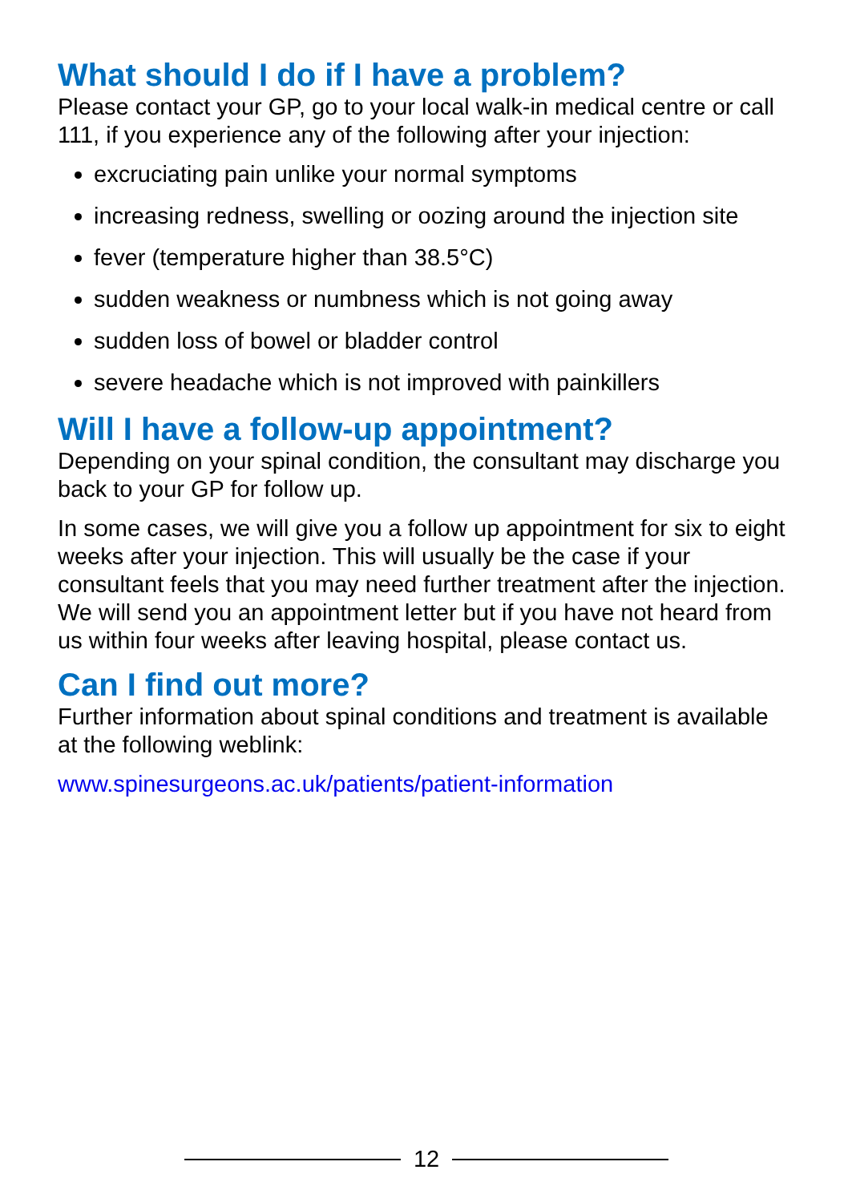What should I do if I have a problem?
Please contact your GP, go to your local walk-in medical centre or call 111, if you experience any of the following after your injection:
excruciating pain unlike your normal symptoms
increasing redness, swelling or oozing around the injection site
fever (temperature higher than 38.5°C)
sudden weakness or numbness which is not going away
sudden loss of bowel or bladder control
severe headache which is not improved with painkillers
Will I have a follow-up appointment?
Depending on your spinal condition, the consultant may discharge you back to your GP for follow up.
In some cases, we will give you a follow up appointment for six to eight weeks after your injection. This will usually be the case if your consultant feels that you may need further treatment after the injection. We will send you an appointment letter but if you have not heard from us within four weeks after leaving hospital, please contact us.
Can I find out more?
Further information about spinal conditions and treatment is available at the following weblink:
www.spinesurgeons.ac.uk/patients/patient-information
12